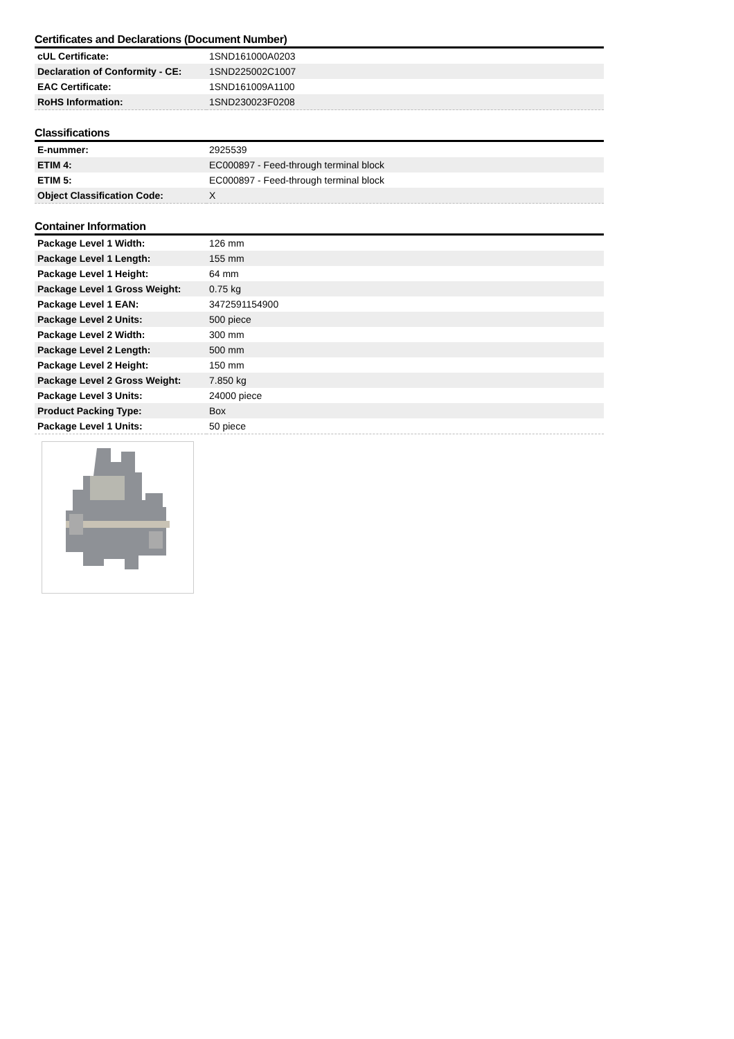Certificates and Declarations (Document Number)
| cUL Certificate: | 1SND161000A0203 |
| Declaration of Conformity - CE: | 1SND225002C1007 |
| EAC Certificate: | 1SND161009A1100 |
| RoHS Information: | 1SND230023F0208 |
Classifications
| E-nummer: | 2925539 |
| ETIM 4: | EC000897 - Feed-through terminal block |
| ETIM 5: | EC000897 - Feed-through terminal block |
| Object Classification Code: | X |
Container Information
| Package Level 1 Width: | 126 mm |
| Package Level 1 Length: | 155 mm |
| Package Level 1 Height: | 64 mm |
| Package Level 1 Gross Weight: | 0.75 kg |
| Package Level 1 EAN: | 3472591154900 |
| Package Level 2 Units: | 500 piece |
| Package Level 2 Width: | 300 mm |
| Package Level 2 Length: | 500 mm |
| Package Level 2 Height: | 150 mm |
| Package Level 2 Gross Weight: | 7.850 kg |
| Package Level 3 Units: | 24000 piece |
| Product Packing Type: | Box |
| Package Level 1 Units: | 50 piece |